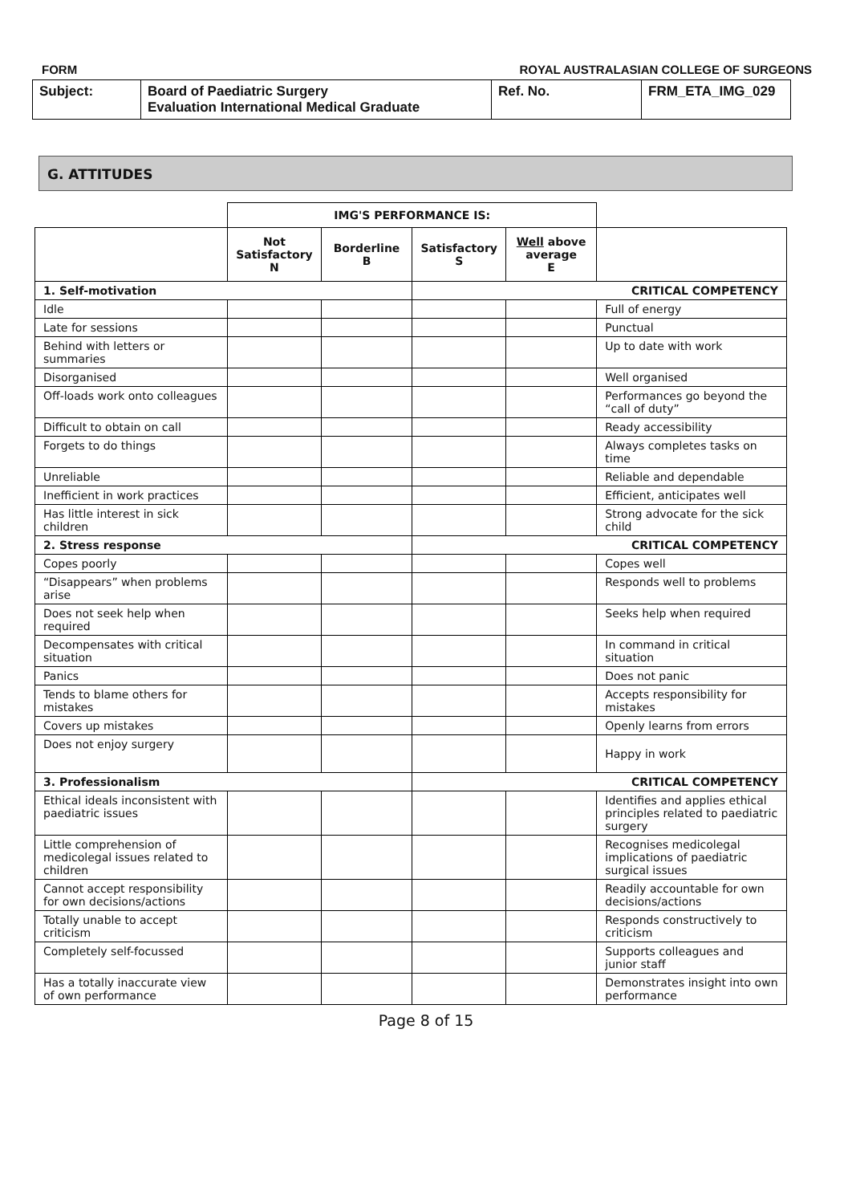FORM ROYAL AUSTRALASIAN COLLEGE OF SURGEONS
| Subject: | Board of Paediatric Surgery Evaluation International Medical Graduate | Ref. No. | FRM_ETA_IMG_029 |
G. ATTITUDES
| | IMG'S PERFORMANCE IS: | | | | |
| | Not Satisfactory N | Borderline B | Satisfactory S | Well above average E | |
| 1. Self-motivation | | | CRITICAL COMPETENCY | | |
| Idle | | | | | Full of energy |
| Late for sessions | | | | | Punctual |
| Behind with letters or summaries | | | | | Up to date with work |
| Disorganised | | | | | Well organised |
| Off-loads work onto colleagues | | | | | Performances go beyond the “call of duty” |
| Difficult to obtain on call | | | | | Ready accessibility |
| Forgets to do things | | | | | Always completes tasks on time |
| Unreliable | | | | | Reliable and dependable |
| Inefficient in work practices | | | | | Efficient, anticipates well |
| Has little interest in sick children | | | | | Strong advocate for the sick child |
| 2. Stress response | | | CRITICAL COMPETENCY | | |
| Copes poorly | | | | | Copes well |
| “Disappears” when problems arise | | | | | Responds well to problems |
| Does not seek help when required | | | | | Seeks help when required |
| Decompensates with critical situation | | | | | In command in critical situation |
| Panics | | | | | Does not panic |
| Tends to blame others for mistakes | | | | | Accepts responsibility for mistakes |
| Covers up mistakes | | | | | Openly learns from errors |
| Does not enjoy surgery | | | | | Happy in work |
| 3. Professionalism | | | CRITICAL COMPETENCY | | |
| Ethical ideals inconsistent with paediatric issues | | | | | Identifies and applies ethical principles related to paediatric surgery |
| Little comprehension of medicolegal issues related to children | | | | | Recognises medicolegal implications of paediatric surgical issues |
| Cannot accept responsibility for own decisions/actions | | | | | Readily accountable for own decisions/actions |
| Totally unable to accept criticism | | | | | Responds constructively to criticism |
| Completely self-focussed | | | | | Supports colleagues and junior staff |
| Has a totally inaccurate view of own performance | | | | | Demonstrates insight into own performance |
Page 8 of 15